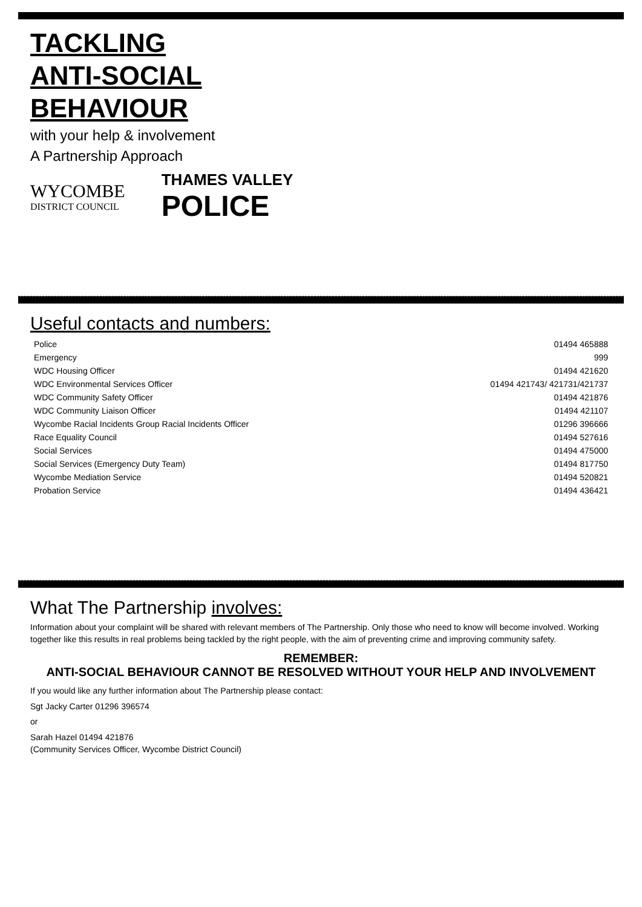TACKLING
ANTI-SOCIAL
BEHAVIOUR
with your help & involvement
A Partnership Approach
WYCOMBE
DISTRICT COUNCIL
THAMES VALLEY
POLICE
Useful contacts and numbers:
| Police | 01494 465888 |
| Emergency | 999 |
| WDC Housing Officer | 01494 421620 |
| WDC Environmental Services Officer | 01494 421743/ 421731/421737 |
| WDC Community Safety Officer | 01494 421876 |
| WDC Community Liaison Officer | 01494 421107 |
| Wycombe Racial Incidents Group Racial Incidents Officer | 01296 396666 |
| Race Equality Council | 01494 527616 |
| Social Services | 01494 475000 |
| Social Services (Emergency Duty Team) | 01494 817750 |
| Wycombe Mediation Service | 01494 520821 |
| Probation Service | 01494 436421 |
What The Partnership involves:
Information about your complaint will be shared with relevant members of The Partnership. Only those who need to know will become involved. Working together like this results in real problems being tackled by the right people, with the aim of preventing crime and improving community safety.
REMEMBER:
ANTI-SOCIAL BEHAVIOUR CANNOT BE RESOLVED WITHOUT YOUR HELP AND INVOLVEMENT
If you would like any further information about The Partnership please contact:
Sgt Jacky Carter 01296 396574
or
Sarah Hazel 01494 421876
(Community Services Officer, Wycombe District Council)